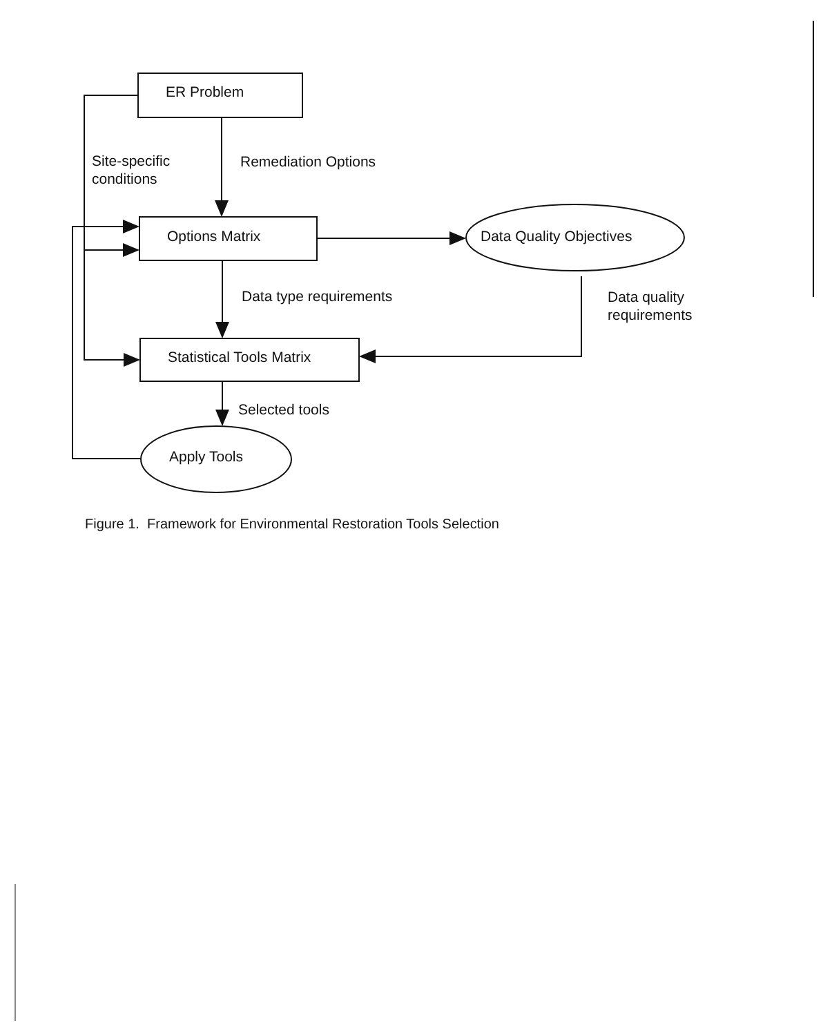ER Problem
Site-specific
conditions
Remediation Options
Options Matrix Data Quality Objectives
Data type requirements
Data quality
requirements
Statistical Tools Matrix
Selected tools
Apply Tools
Figure 1. Framework for Environmental Restoration Tools Selection